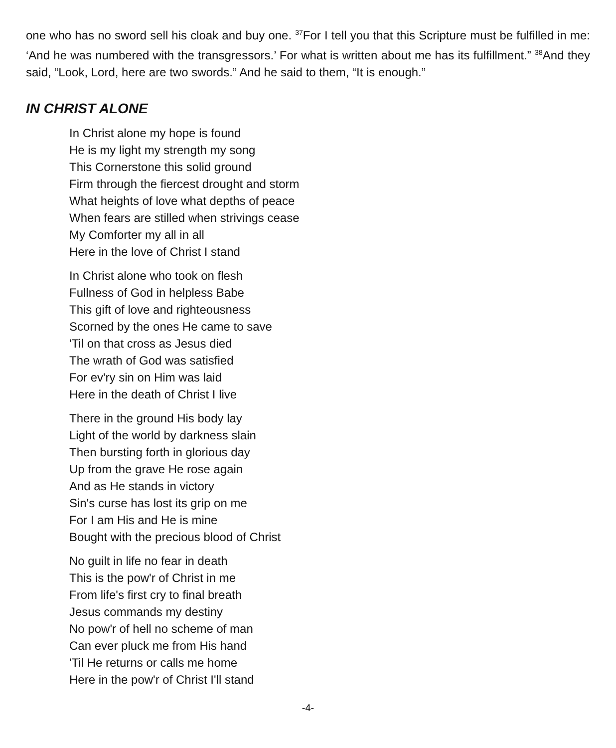one who has no sword sell his cloak and buy one. <sup>37</sup>For I tell you that this Scripture must be fulfilled in me: ‘And he was numbered with the transgressors.’ For what is written about me has its fulfillment.” <sup>38</sup>And they said, “Look, Lord, here are two swords.” And he said to them, “It is enough.”
IN CHRIST ALONE
In Christ alone my hope is found
He is my light my strength my song
This Cornerstone this solid ground
Firm through the fiercest drought and storm
What heights of love what depths of peace
When fears are stilled when strivings cease
My Comforter my all in all
Here in the love of Christ I stand
In Christ alone who took on flesh
Fullness of God in helpless Babe
This gift of love and righteousness
Scorned by the ones He came to save
'Til on that cross as Jesus died
The wrath of God was satisfied
For ev'ry sin on Him was laid
Here in the death of Christ I live
There in the ground His body lay
Light of the world by darkness slain
Then bursting forth in glorious day
Up from the grave He rose again
And as He stands in victory
Sin's curse has lost its grip on me
For I am His and He is mine
Bought with the precious blood of Christ
No guilt in life no fear in death
This is the pow'r of Christ in me
From life's first cry to final breath
Jesus commands my destiny
No pow'r of hell no scheme of man
Can ever pluck me from His hand
'Til He returns or calls me home
Here in the pow'r of Christ I'll stand
-4-